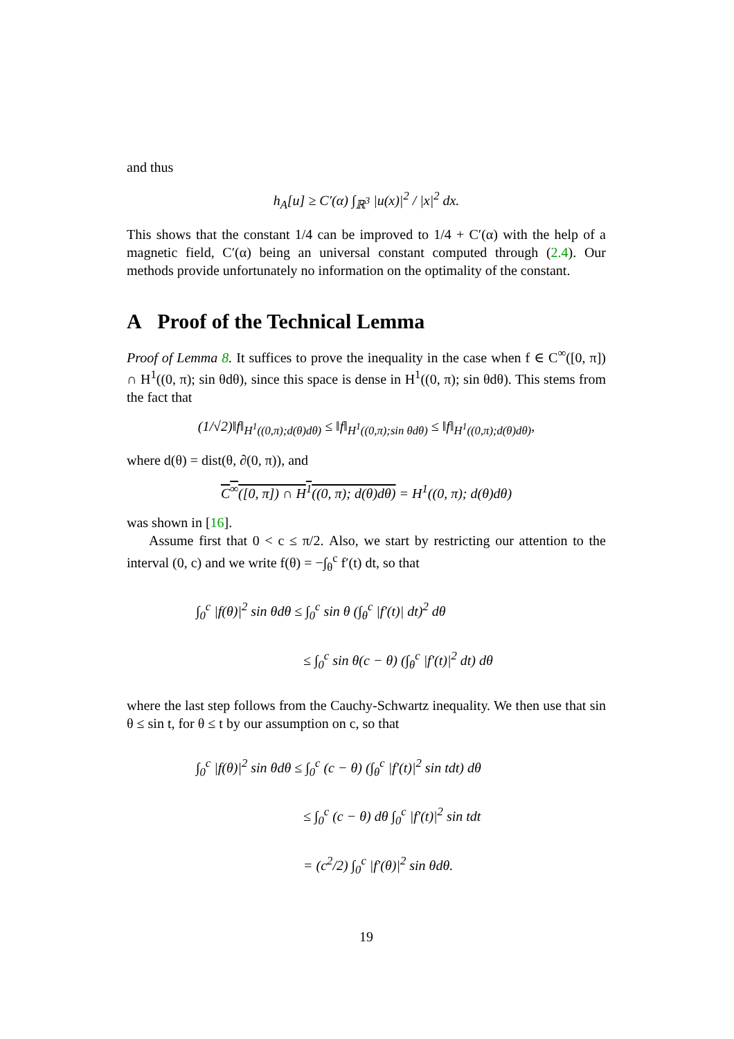and thus
h<sub>A</sub>[u] ≥ C′(α) ∫<sub>ℝ<sup>3</sup></sub> |u(x)|<sup>2</sup> / |x|<sup>2</sup> dx.
This shows that the constant 1/4 can be improved to 1/4 + C′(α) with the help of a magnetic field, C′(α) being an universal constant computed through (2.4). Our methods provide unfortunately no information on the optimality of the constant.
A Proof of the Technical Lemma
Proof of Lemma 8. It suffices to prove the inequality in the case when f ∈ C<sup>∞</sup>([0, π]) ∩ H<sup>1</sup>((0, π); sin θdθ), since this space is dense in H<sup>1</sup>((0, π); sin θdθ). This stems from the fact that
(1/√2)‖f‖<sub>H<sup>1</sup>((0,π);d(θ)dθ)</sub> ≤ ‖f‖<sub>H<sup>1</sup>((0,π);sin θdθ)</sub> ≤ ‖f‖<sub>H<sup>1</sup>((0,π);d(θ)dθ)</sub>,
where d(θ) = dist(θ, ∂(0, π)), and
C<sup>∞</sup>([0, π]) ∩ H<sup>1</sup>((0, π); d(θ)dθ) = H<sup>1</sup>((0, π); d(θ)dθ)
was shown in [16].
Assume first that 0 < c ≤ π/2. Also, we start by restricting our attention to the interval (0, c) and we write f(θ) = −∫<sub>θ</sub><sup>c</sup> f′(t) dt, so that
∫<sub>0</sub><sup>c</sup> |f(θ)|<sup>2</sup> sin θdθ ≤ ∫<sub>0</sub><sup>c</sup> sin θ (∫<sub>θ</sub><sup>c</sup> |f′(t)| dt)<sup>2</sup> dθ
≤ ∫<sub>0</sub><sup>c</sup> sin θ(c − θ) (∫<sub>θ</sub><sup>c</sup> |f′(t)|<sup>2</sup> dt) dθ
where the last step follows from the Cauchy-Schwartz inequality. We then use that sin θ ≤ sin t, for θ ≤ t by our assumption on c, so that
∫<sub>0</sub><sup>c</sup> |f(θ)|<sup>2</sup> sin θdθ ≤ ∫<sub>0</sub><sup>c</sup> (c − θ) (∫<sub>θ</sub><sup>c</sup> |f′(t)|<sup>2</sup> sin tdt) dθ
≤ ∫<sub>0</sub><sup>c</sup> (c − θ) dθ ∫<sub>0</sub><sup>c</sup> |f′(t)|<sup>2</sup> sin tdt
= (c<sup>2</sup>/2) ∫<sub>0</sub><sup>c</sup> |f′(θ)|<sup>2</sup> sin θdθ.
19